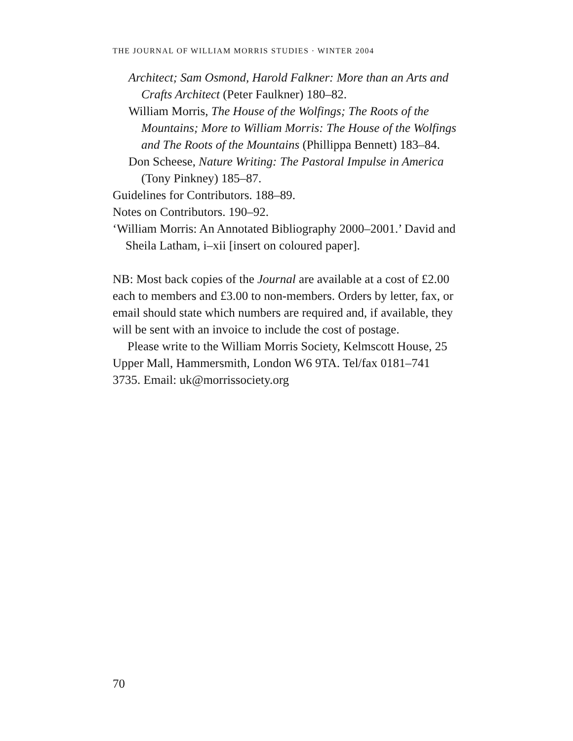THE JOURNAL OF WILLIAM MORRIS STUDIES · WINTER 2004
Architect; Sam Osmond, Harold Falkner: More than an Arts and Crafts Architect (Peter Faulkner) 180–82.
William Morris, The House of the Wolfings; The Roots of the Mountains; More to William Morris: The House of the Wolfings and The Roots of the Mountains (Phillippa Bennett) 183–84.
Don Scheese, Nature Writing: The Pastoral Impulse in America (Tony Pinkney) 185–87.
Guidelines for Contributors. 188–89.
Notes on Contributors. 190–92.
‘William Morris: An Annotated Bibliography 2000–2001.’ David and Sheila Latham, i–xii [insert on coloured paper].
NB: Most back copies of the Journal are available at a cost of £2.00 each to members and £3.00 to non-members. Orders by letter, fax, or email should state which numbers are required and, if available, they will be sent with an invoice to include the cost of postage.
Please write to the William Morris Society, Kelmscott House, 25 Upper Mall, Hammersmith, London W6 9TA. Tel/fax 0181–741 3735. Email: uk@morrissociety.org
70